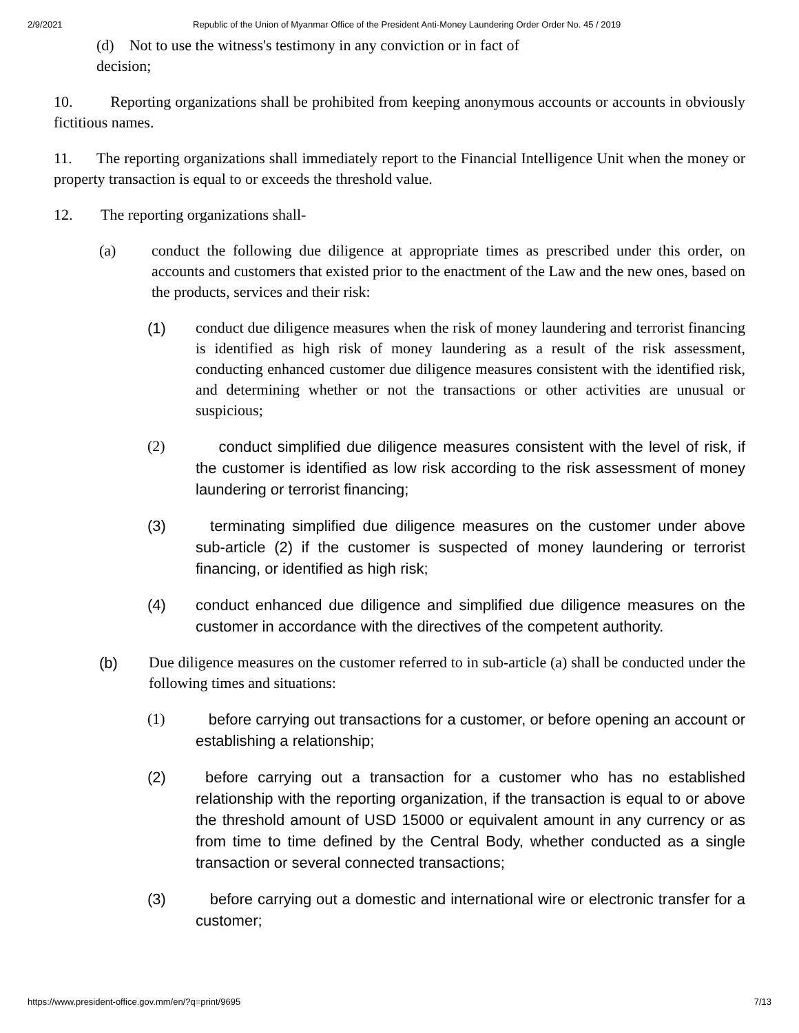2/9/2021 Republic of the Union of Myanmar Office of the President Anti-Money Laundering Order Order No. 45 / 2019
(d) Not to use the witness's testimony in any conviction or in fact of
decision;
10. Reporting organizations shall be prohibited from keeping anonymous accounts or accounts in obviously fictitious names.
11. The reporting organizations shall immediately report to the Financial Intelligence Unit when the money or property transaction is equal to or exceeds the threshold value.
12. The reporting organizations shall-
(a) conduct the following due diligence at appropriate times as prescribed under this order, on accounts and customers that existed prior to the enactment of the Law and the new ones, based on the products, services and their risk:
(1)
conduct due diligence measures when the risk of money laundering and terrorist financing is identified as high risk of money laundering as a result of the risk assessment, conducting enhanced customer due diligence measures consistent with the identified risk, and determining whether or not the transactions or other activities are unusual or suspicious;
(2)
conduct simplified due diligence measures consistent with the level of risk, if the customer is identified as low risk according to the risk assessment of money laundering or terrorist financing;
(3) terminating simplified due diligence measures on the customer under above sub-article (2) if the customer is suspected of money laundering or terrorist financing, or identified as high risk;
(4) conduct enhanced due diligence and simplified due diligence measures on the customer in accordance with the directives of the competent authority.
(b)
Due diligence measures on the customer referred to in sub-article (a) shall be conducted under the following times and situations:
(1)
before carrying out transactions for a customer, or before opening an account or establishing a relationship;
(2) before carrying out a transaction for a customer who has no established relationship with the reporting organization, if the transaction is equal to or above the threshold amount of USD 15000 or equivalent amount in any currency or as from time to time defined by the Central Body, whether conducted as a single transaction or several connected transactions;
(3) before carrying out a domestic and international wire or electronic transfer for a customer;
https://www.president-office.gov.mm/en/?q=print/9695 7/13